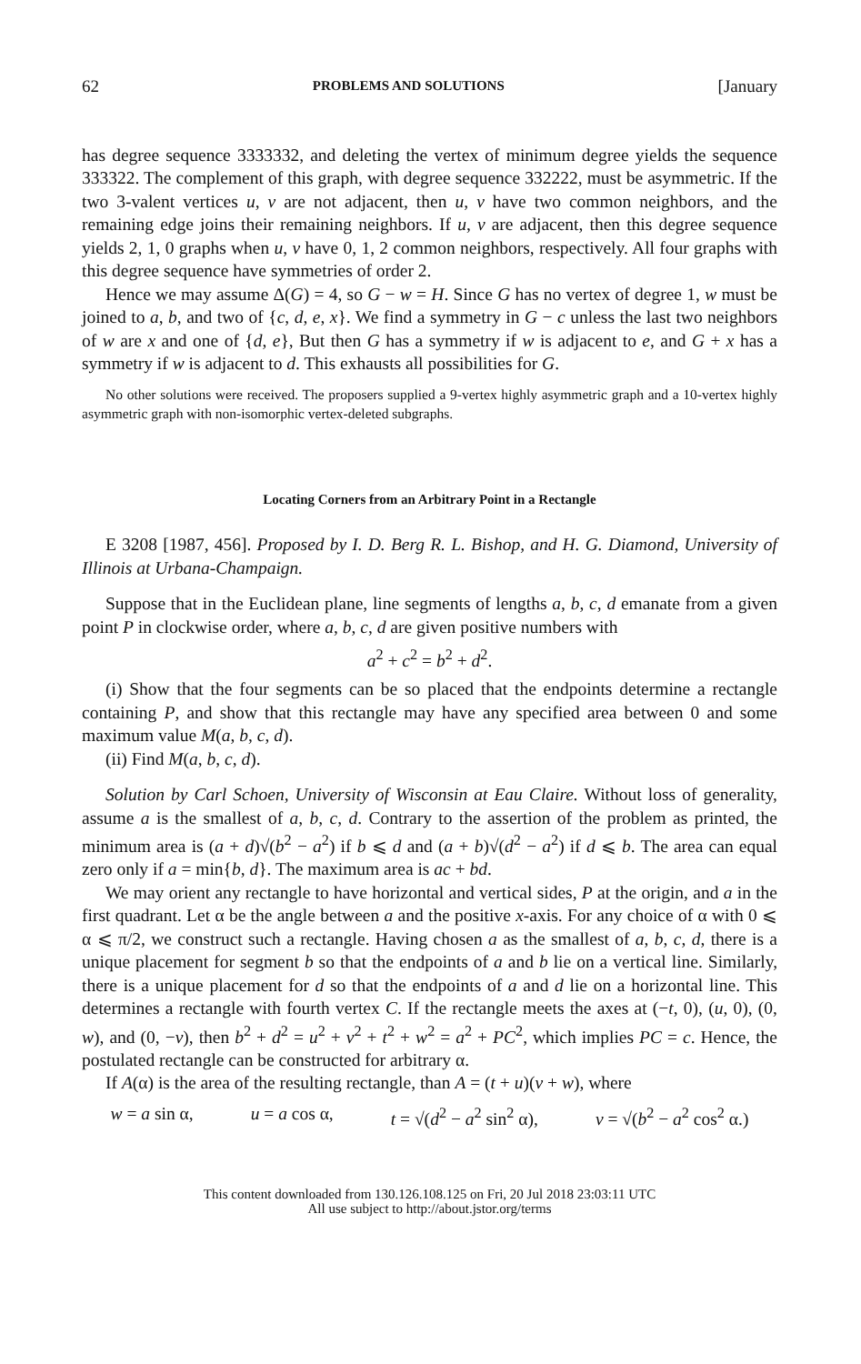62 PROBLEMS AND SOLUTIONS [January
has degree sequence 3333332, and deleting the vertex of minimum degree yields the sequence 333322. The complement of this graph, with degree sequence 332222, must be asymmetric. If the two 3-valent vertices u, v are not adjacent, then u, v have two common neighbors, and the remaining edge joins their remaining neighbors. If u, v are adjacent, then this degree sequence yields 2, 1, 0 graphs when u, v have 0, 1, 2 common neighbors, respectively. All four graphs with this degree sequence have symmetries of order 2.
Hence we may assume Δ(G) = 4, so G − w = H. Since G has no vertex of degree 1, w must be joined to a, b, and two of {c, d, e, x}. We find a symmetry in G − c unless the last two neighbors of w are x and one of {d, e}, But then G has a symmetry if w is adjacent to e, and G + x has a symmetry if w is adjacent to d. This exhausts all possibilities for G.
No other solutions were received. The proposers supplied a 9-vertex highly asymmetric graph and a 10-vertex highly asymmetric graph with non-isomorphic vertex-deleted subgraphs.
Locating Corners from an Arbitrary Point in a Rectangle
E 3208 [1987, 456]. Proposed by I. D. Berg R. L. Bishop, and H. G. Diamond, University of Illinois at Urbana-Champaign.
Suppose that in the Euclidean plane, line segments of lengths a, b, c, d emanate from a given point P in clockwise order, where a, b, c, d are given positive numbers with
a<sup>2</sup> + c<sup>2</sup> = b<sup>2</sup> + d<sup>2</sup>.
(i) Show that the four segments can be so placed that the endpoints determine a rectangle containing P, and show that this rectangle may have any specified area between 0 and some maximum value M(a, b, c, d).
(ii) Find M(a, b, c, d).
Solution by Carl Schoen, University of Wisconsin at Eau Claire. Without loss of generality, assume a is the smallest of a, b, c, d. Contrary to the assertion of the problem as printed, the minimum area is (a + d)√(b<sup>2</sup> − a<sup>2</sup>) if b ⩽ d and (a + b)√(d<sup>2</sup> − a<sup>2</sup>) if d ⩽ b. The area can equal zero only if a = min{b, d}. The maximum area is ac + bd.
We may orient any rectangle to have horizontal and vertical sides, P at the origin, and a in the first quadrant. Let α be the angle between a and the positive x-axis. For any choice of α with 0 ⩽ α ⩽ π/2, we construct such a rectangle. Having chosen a as the smallest of a, b, c, d, there is a unique placement for segment b so that the endpoints of a and b lie on a vertical line. Similarly, there is a unique placement for d so that the endpoints of a and d lie on a horizontal line. This determines a rectangle with fourth vertex C. If the rectangle meets the axes at (−t, 0), (u, 0), (0, w), and (0, −v), then b<sup>2</sup> + d<sup>2</sup> = u<sup>2</sup> + v<sup>2</sup> + t<sup>2</sup> + w<sup>2</sup> = a<sup>2</sup> + PC<sup>2</sup>, which implies PC = c. Hence, the postulated rectangle can be constructed for arbitrary α.
If A(α) is the area of the resulting rectangle, than A = (t + u)(v + w), where
w = a sin α, u = a cos α, t = √(d<sup>2</sup> − a<sup>2</sup> sin<sup>2</sup> α), v = √(b<sup>2</sup> − a<sup>2</sup> cos<sup>2</sup> α.)
This content downloaded from 130.126.108.125 on Fri, 20 Jul 2018 23:03:11 UTC
All use subject to http://about.jstor.org/terms